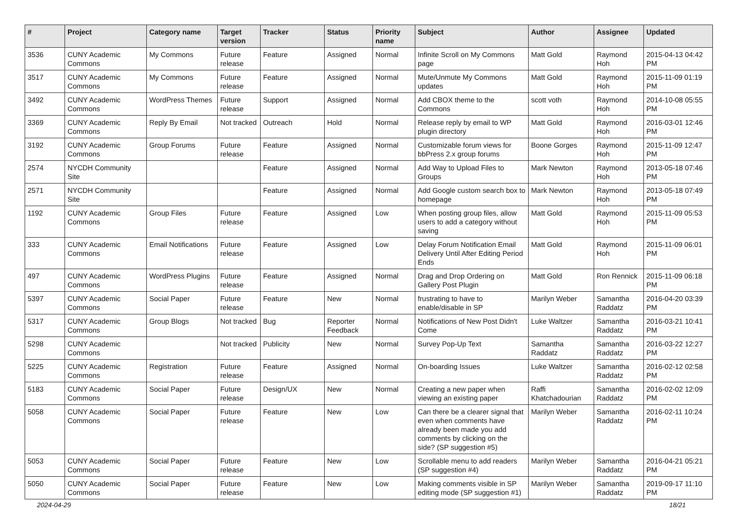| # | Project | Category name | Target version | Tracker | Status | Priority name | Subject | Author | Assignee | Updated |
| --- | --- | --- | --- | --- | --- | --- | --- | --- | --- | --- |
| 3536 | CUNY Academic Commons | My Commons | Future release | Feature | Assigned | Normal | Infinite Scroll on My Commons page | Matt Gold | Raymond Hoh | 2015-04-13 04:42 PM |
| 3517 | CUNY Academic Commons | My Commons | Future release | Feature | Assigned | Normal | Mute/Unmute My Commons updates | Matt Gold | Raymond Hoh | 2015-11-09 01:19 PM |
| 3492 | CUNY Academic Commons | WordPress Themes | Future release | Support | Assigned | Normal | Add CBOX theme to the Commons | scott voth | Raymond Hoh | 2014-10-08 05:55 PM |
| 3369 | CUNY Academic Commons | Reply By Email | Not tracked | Outreach | Hold | Normal | Release reply by email to WP plugin directory | Matt Gold | Raymond Hoh | 2016-03-01 12:46 PM |
| 3192 | CUNY Academic Commons | Group Forums | Future release | Feature | Assigned | Normal | Customizable forum views for bbPress 2.x group forums | Boone Gorges | Raymond Hoh | 2015-11-09 12:47 PM |
| 2574 | NYCDH Community Site | | | Feature | Assigned | Normal | Add Way to Upload Files to Groups | Mark Newton | Raymond Hoh | 2013-05-18 07:46 PM |
| 2571 | NYCDH Community Site | | | Feature | Assigned | Normal | Add Google custom search box to homepage | Mark Newton | Raymond Hoh | 2013-05-18 07:49 PM |
| 1192 | CUNY Academic Commons | Group Files | Future release | Feature | Assigned | Low | When posting group files, allow users to add a category without saving | Matt Gold | Raymond Hoh | 2015-11-09 05:53 PM |
| 333 | CUNY Academic Commons | Email Notifications | Future release | Feature | Assigned | Low | Delay Forum Notification Email Delivery Until After Editing Period Ends | Matt Gold | Raymond Hoh | 2015-11-09 06:01 PM |
| 497 | CUNY Academic Commons | WordPress Plugins | Future release | Feature | Assigned | Normal | Drag and Drop Ordering on Gallery Post Plugin | Matt Gold | Ron Rennick | 2015-11-09 06:18 PM |
| 5397 | CUNY Academic Commons | Social Paper | Future release | Feature | New | Normal | frustrating to have to enable/disable in SP | Marilyn Weber | Samantha Raddatz | 2016-04-20 03:39 PM |
| 5317 | CUNY Academic Commons | Group Blogs | Not tracked | Bug | Reporter Feedback | Normal | Notifications of New Post Didn't Come | Luke Waltzer | Samantha Raddatz | 2016-03-21 10:41 PM |
| 5298 | CUNY Academic Commons | | Not tracked | Publicity | New | Normal | Survey Pop-Up Text | Samantha Raddatz | Samantha Raddatz | 2016-03-22 12:27 PM |
| 5225 | CUNY Academic Commons | Registration | Future release | Feature | Assigned | Normal | On-boarding Issues | Luke Waltzer | Samantha Raddatz | 2016-02-12 02:58 PM |
| 5183 | CUNY Academic Commons | Social Paper | Future release | Design/UX | New | Normal | Creating a new paper when viewing an existing paper | Raffi Khatchadourian | Samantha Raddatz | 2016-02-02 12:09 PM |
| 5058 | CUNY Academic Commons | Social Paper | Future release | Feature | New | Low | Can there be a clearer signal that even when comments have already been made you add comments by clicking on the side? (SP suggestion #5) | Marilyn Weber | Samantha Raddatz | 2016-02-11 10:24 PM |
| 5053 | CUNY Academic Commons | Social Paper | Future release | Feature | New | Low | Scrollable menu to add readers (SP suggestion #4) | Marilyn Weber | Samantha Raddatz | 2016-04-21 05:21 PM |
| 5050 | CUNY Academic Commons | Social Paper | Future release | Feature | New | Low | Making comments visible in SP editing mode (SP suggestion #1) | Marilyn Weber | Samantha Raddatz | 2019-09-17 11:10 PM |
2024-04-29 18/21